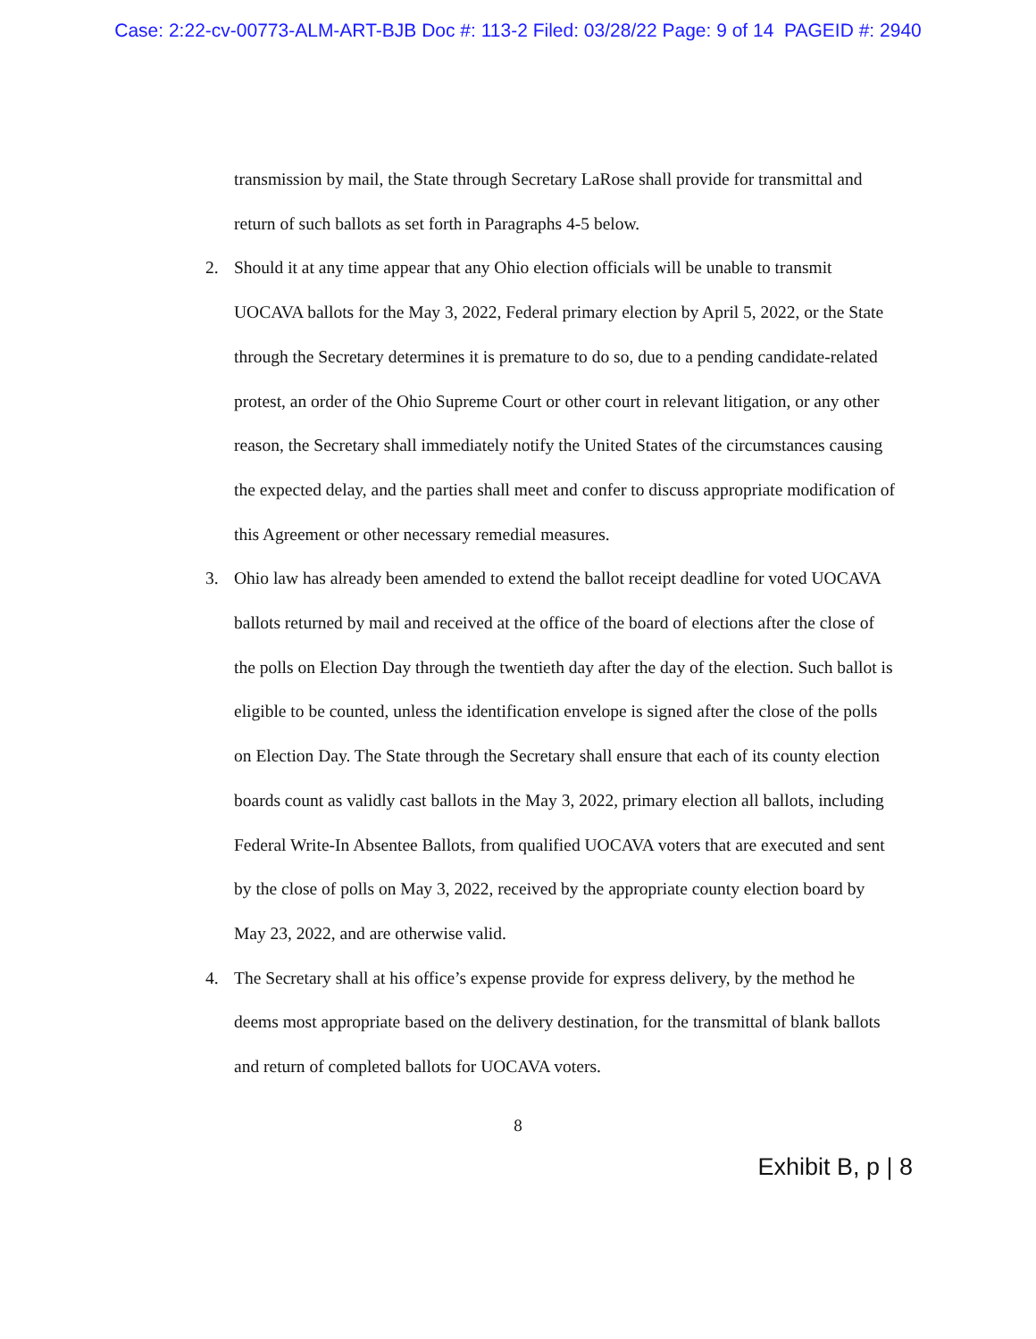Case: 2:22-cv-00773-ALM-ART-BJB Doc #: 113-2 Filed: 03/28/22 Page: 9 of 14 PAGEID #: 2940
transmission by mail, the State through Secretary LaRose shall provide for transmittal and return of such ballots as set forth in Paragraphs 4-5 below.
2. Should it at any time appear that any Ohio election officials will be unable to transmit UOCAVA ballots for the May 3, 2022, Federal primary election by April 5, 2022, or the State through the Secretary determines it is premature to do so, due to a pending candidate-related protest, an order of the Ohio Supreme Court or other court in relevant litigation, or any other reason, the Secretary shall immediately notify the United States of the circumstances causing the expected delay, and the parties shall meet and confer to discuss appropriate modification of this Agreement or other necessary remedial measures.
3. Ohio law has already been amended to extend the ballot receipt deadline for voted UOCAVA ballots returned by mail and received at the office of the board of elections after the close of the polls on Election Day through the twentieth day after the day of the election. Such ballot is eligible to be counted, unless the identification envelope is signed after the close of the polls on Election Day. The State through the Secretary shall ensure that each of its county election boards count as validly cast ballots in the May 3, 2022, primary election all ballots, including Federal Write-In Absentee Ballots, from qualified UOCAVA voters that are executed and sent by the close of polls on May 3, 2022, received by the appropriate county election board by May 23, 2022, and are otherwise valid.
4. The Secretary shall at his office’s expense provide for express delivery, by the method he deems most appropriate based on the delivery destination, for the transmittal of blank ballots and return of completed ballots for UOCAVA voters.
8
Exhibit B, p | 8